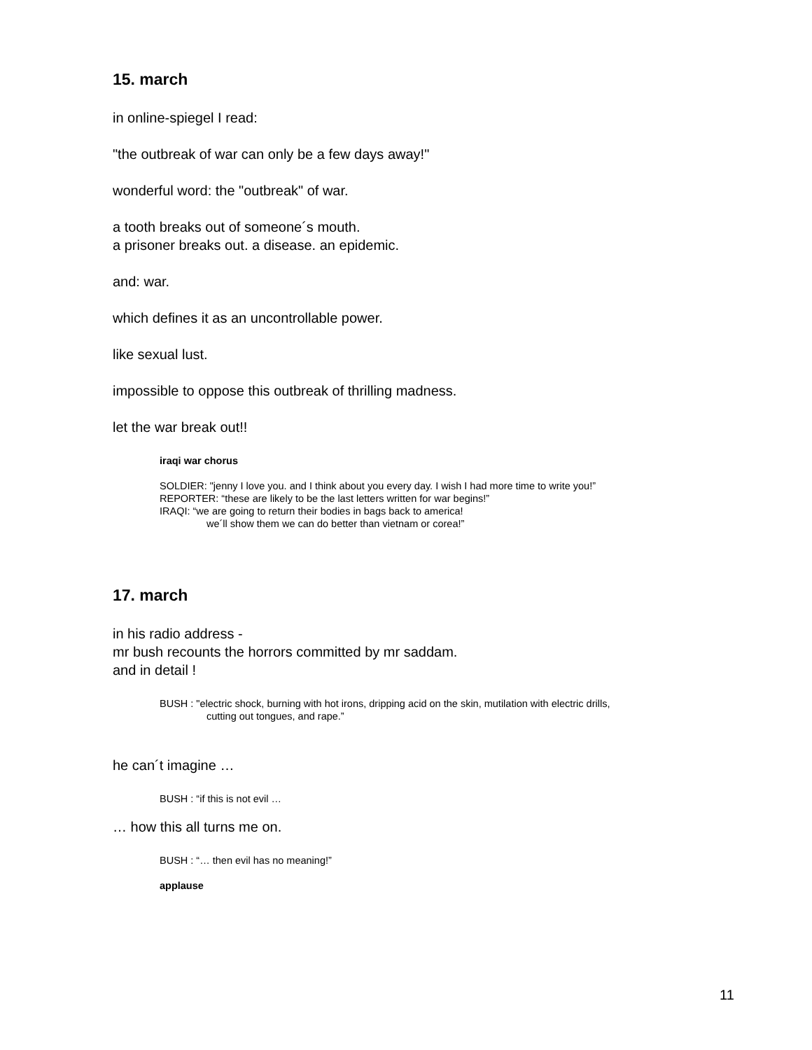15. march
in online-spiegel I read:
"the outbreak of war can only be a few days away!"
wonderful word: the "outbreak" of war.
a tooth breaks out of someone´s mouth.
a prisoner breaks out. a disease. an epidemic.
and: war.
which defines it as an uncontrollable power.
like sexual lust.
impossible to oppose this outbreak of thrilling madness.
let the war break out!!
iraqi war chorus
SOLDIER: "jenny I love you. and I think about you every day. I wish I had more time to write you!”
REPORTER: “these are likely to be the last letters written for war begins!”
IRAQI: “we are going to return their bodies in bags back to america!
we´ll show them we can do better than vietnam or corea!”
17. march
in his radio address -
mr bush recounts the horrors committed by mr saddam.
and in detail !
BUSH : "electric shock, burning with hot irons, dripping acid on the skin, mutilation with electric drills,
cutting out tongues, and rape.”
he can´t imagine …
BUSH : “if this is not evil …
… how this all turns me on.
BUSH : “… then evil has no meaning!”
applause
11